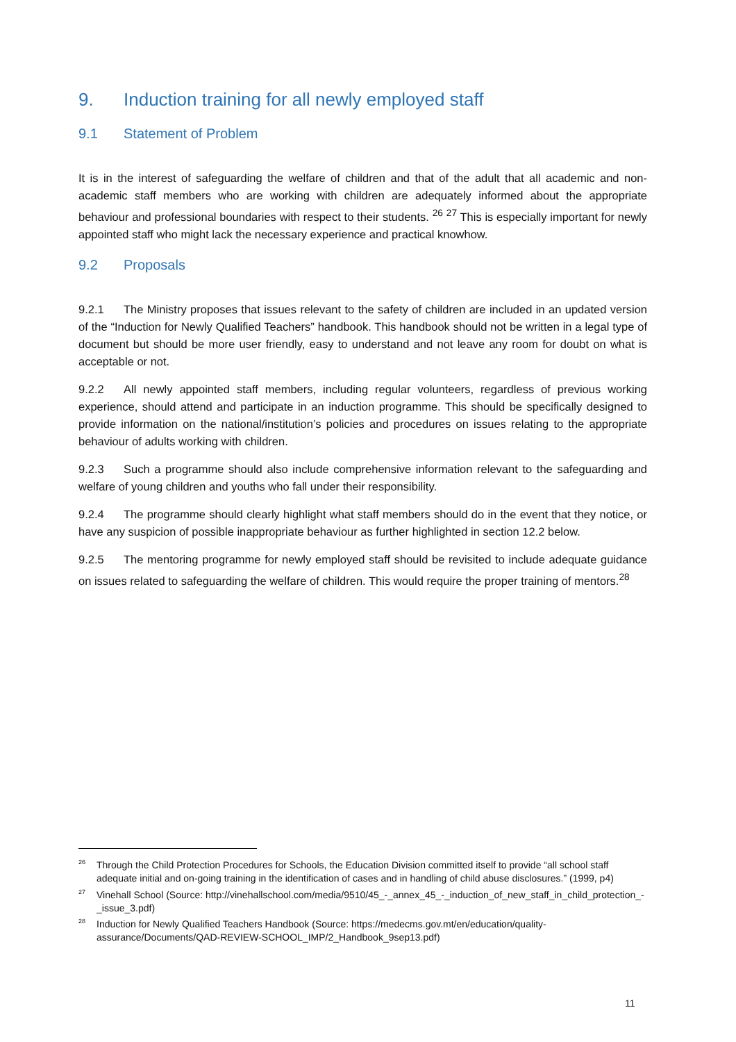9. Induction training for all newly employed staff
9.1 Statement of Problem
It is in the interest of safeguarding the welfare of children and that of the adult that all academic and non-academic staff members who are working with children are adequately informed about the appropriate behaviour and professional boundaries with respect to their students. <sup>26</sup> <sup>27</sup> This is especially important for newly appointed staff who might lack the necessary experience and practical knowhow.
9.2 Proposals
9.2.1 The Ministry proposes that issues relevant to the safety of children are included in an updated version of the “Induction for Newly Qualified Teachers” handbook. This handbook should not be written in a legal type of document but should be more user friendly, easy to understand and not leave any room for doubt on what is acceptable or not.
9.2.2 All newly appointed staff members, including regular volunteers, regardless of previous working experience, should attend and participate in an induction programme. This should be specifically designed to provide information on the national/institution’s policies and procedures on issues relating to the appropriate behaviour of adults working with children.
9.2.3 Such a programme should also include comprehensive information relevant to the safeguarding and welfare of young children and youths who fall under their responsibility.
9.2.4 The programme should clearly highlight what staff members should do in the event that they notice, or have any suspicion of possible inappropriate behaviour as further highlighted in section 12.2 below.
9.2.5 The mentoring programme for newly employed staff should be revisited to include adequate guidance on issues related to safeguarding the welfare of children. This would require the proper training of mentors.<sup>28</sup>
<sup>26</sup> Through the Child Protection Procedures for Schools, the Education Division committed itself to provide “all school staff adequate initial and on-going training in the identification of cases and in handling of child abuse disclosures.” (1999, p4)
<sup>27</sup> Vinehall School (Source: http://vinehallschool.com/media/9510/45_-_annex_45_-_induction_of_new_staff_in_child_protection_-_issue_3.pdf)
<sup>28</sup> Induction for Newly Qualified Teachers Handbook (Source: https://medecms.gov.mt/en/education/quality-assurance/Documents/QAD-REVIEW-SCHOOL_IMP/2_Handbook_9sep13.pdf)
11